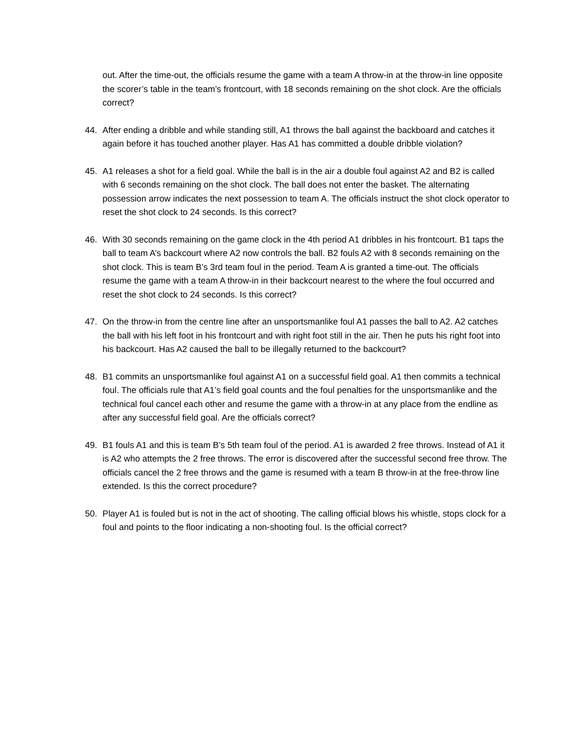out. After the time-out, the officials resume the game with a team A throw-in at the throw-in line opposite the scorer’s table in the team’s frontcourt, with 18 seconds remaining on the shot clock. Are the officials correct?
44. After ending a dribble and while standing still, A1 throws the ball against the backboard and catches it again before it has touched another player. Has A1 has committed a double dribble violation?
45. A1 releases a shot for a field goal. While the ball is in the air a double foul against A2 and B2 is called with 6 seconds remaining on the shot clock. The ball does not enter the basket. The alternating possession arrow indicates the next possession to team A. The officials instruct the shot clock operator to reset the shot clock to 24 seconds. Is this correct?
46. With 30 seconds remaining on the game clock in the 4th period A1 dribbles in his frontcourt. B1 taps the ball to team A’s backcourt where A2 now controls the ball. B2 fouls A2 with 8 seconds remaining on the shot clock. This is team B’s 3rd team foul in the period. Team A is granted a time-out. The officials resume the game with a team A throw-in in their backcourt nearest to the where the foul occurred and reset the shot clock to 24 seconds. Is this correct?
47. On the throw-in from the centre line after an unsportsmanlike foul A1 passes the ball to A2. A2 catches the ball with his left foot in his frontcourt and with right foot still in the air. Then he puts his right foot into his backcourt. Has A2 caused the ball to be illegally returned to the backcourt?
48. B1 commits an unsportsmanlike foul against A1 on a successful field goal. A1 then commits a technical foul. The officials rule that A1’s field goal counts and the foul penalties for the unsportsmanlike and the technical foul cancel each other and resume the game with a throw-in at any place from the endline as after any successful field goal. Are the officials correct?
49. B1 fouls A1 and this is team B’s 5th team foul of the period. A1 is awarded 2 free throws. Instead of A1 it is A2 who attempts the 2 free throws. The error is discovered after the successful second free throw. The officials cancel the 2 free throws and the game is resumed with a team B throw-in at the free-throw line extended. Is this the correct procedure?
50. Player A1 is fouled but is not in the act of shooting. The calling official blows his whistle, stops clock for a foul and points to the floor indicating a non-shooting foul. Is the official correct?